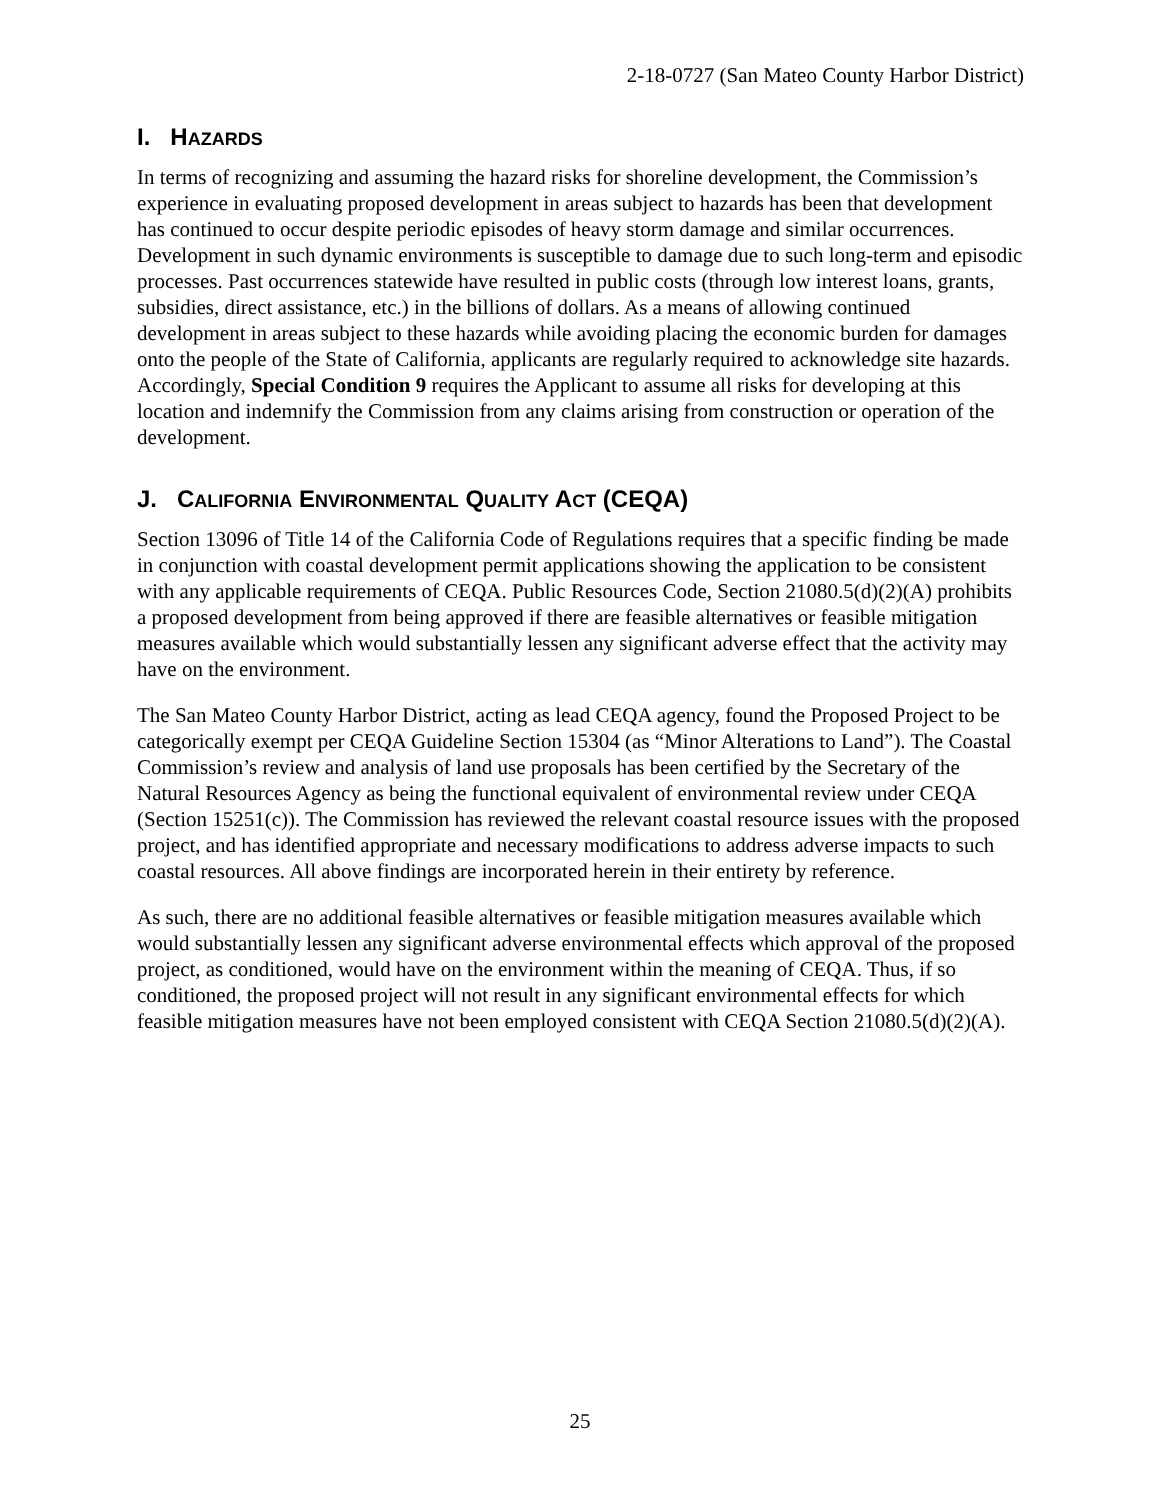2-18-0727 (San Mateo County Harbor District)
I. HAZARDS
In terms of recognizing and assuming the hazard risks for shoreline development, the Commission’s experience in evaluating proposed development in areas subject to hazards has been that development has continued to occur despite periodic episodes of heavy storm damage and similar occurrences. Development in such dynamic environments is susceptible to damage due to such long-term and episodic processes. Past occurrences statewide have resulted in public costs (through low interest loans, grants, subsidies, direct assistance, etc.) in the billions of dollars. As a means of allowing continued development in areas subject to these hazards while avoiding placing the economic burden for damages onto the people of the State of California, applicants are regularly required to acknowledge site hazards. Accordingly, Special Condition 9 requires the Applicant to assume all risks for developing at this location and indemnify the Commission from any claims arising from construction or operation of the development.
J. CALIFORNIA ENVIRONMENTAL QUALITY ACT (CEQA)
Section 13096 of Title 14 of the California Code of Regulations requires that a specific finding be made in conjunction with coastal development permit applications showing the application to be consistent with any applicable requirements of CEQA. Public Resources Code, Section 21080.5(d)(2)(A) prohibits a proposed development from being approved if there are feasible alternatives or feasible mitigation measures available which would substantially lessen any significant adverse effect that the activity may have on the environment.
The San Mateo County Harbor District, acting as lead CEQA agency, found the Proposed Project to be categorically exempt per CEQA Guideline Section 15304 (as “Minor Alterations to Land”). The Coastal Commission’s review and analysis of land use proposals has been certified by the Secretary of the Natural Resources Agency as being the functional equivalent of environmental review under CEQA (Section 15251(c)). The Commission has reviewed the relevant coastal resource issues with the proposed project, and has identified appropriate and necessary modifications to address adverse impacts to such coastal resources. All above findings are incorporated herein in their entirety by reference.
As such, there are no additional feasible alternatives or feasible mitigation measures available which would substantially lessen any significant adverse environmental effects which approval of the proposed project, as conditioned, would have on the environment within the meaning of CEQA. Thus, if so conditioned, the proposed project will not result in any significant environmental effects for which feasible mitigation measures have not been employed consistent with CEQA Section 21080.5(d)(2)(A).
25